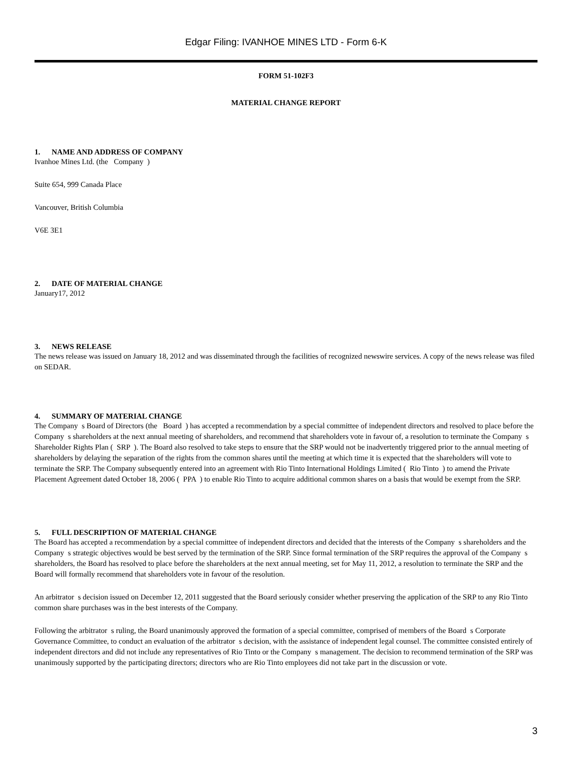Edgar Filing: IVANHOE MINES LTD - Form 6-K
FORM 51-102F3
MATERIAL CHANGE REPORT
1. NAME AND ADDRESS OF COMPANY
Ivanhoe Mines Ltd. (the Company )
Suite 654, 999 Canada Place
Vancouver, British Columbia
V6E 3E1
2. DATE OF MATERIAL CHANGE
January17, 2012
3. NEWS RELEASE
The news release was issued on January 18, 2012 and was disseminated through the facilities of recognized newswire services. A copy of the news release was filed on SEDAR.
4. SUMMARY OF MATERIAL CHANGE
The Company s Board of Directors (the Board ) has accepted a recommendation by a special committee of independent directors and resolved to place before the Company s shareholders at the next annual meeting of shareholders, and recommend that shareholders vote in favour of, a resolution to terminate the Company s Shareholder Rights Plan ( SRP ). The Board also resolved to take steps to ensure that the SRP would not be inadvertently triggered prior to the annual meeting of shareholders by delaying the separation of the rights from the common shares until the meeting at which time it is expected that the shareholders will vote to terminate the SRP. The Company subsequently entered into an agreement with Rio Tinto International Holdings Limited ( Rio Tinto ) to amend the Private Placement Agreement dated October 18, 2006 ( PPA ) to enable Rio Tinto to acquire additional common shares on a basis that would be exempt from the SRP.
5. FULL DESCRIPTION OF MATERIAL CHANGE
The Board has accepted a recommendation by a special committee of independent directors and decided that the interests of the Company s shareholders and the Company s strategic objectives would be best served by the termination of the SRP. Since formal termination of the SRP requires the approval of the Company s shareholders, the Board has resolved to place before the shareholders at the next annual meeting, set for May 11, 2012, a resolution to terminate the SRP and the Board will formally recommend that shareholders vote in favour of the resolution.
An arbitrator s decision issued on December 12, 2011 suggested that the Board seriously consider whether preserving the application of the SRP to any Rio Tinto common share purchases was in the best interests of the Company.
Following the arbitrator s ruling, the Board unanimously approved the formation of a special committee, comprised of members of the Board s Corporate Governance Committee, to conduct an evaluation of the arbitrator s decision, with the assistance of independent legal counsel. The committee consisted entirely of independent directors and did not include any representatives of Rio Tinto or the Company s management. The decision to recommend termination of the SRP was unanimously supported by the participating directors; directors who are Rio Tinto employees did not take part in the discussion or vote.
3